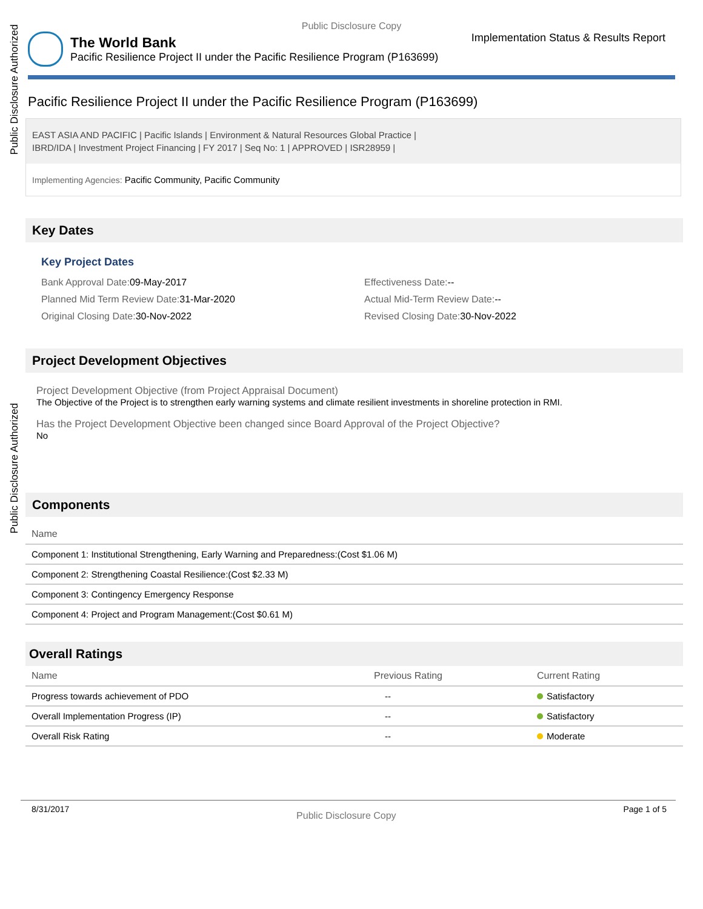Public Disclosure Authorized
Public Disclosure Authorized
Public Disclosure Copy
The World Bank
Pacific Resilience Project II under the Pacific Resilience Program (P163699)
Implementation Status & Results Report
Pacific Resilience Project II under the Pacific Resilience Program (P163699)
EAST ASIA AND PACIFIC | Pacific Islands | Environment & Natural Resources Global Practice |
IBRD/IDA | Investment Project Financing | FY 2017 | Seq No: 1 | APPROVED | ISR28959 |
Implementing Agencies: Pacific Community, Pacific Community
Key Dates
Key Project Dates
Bank Approval Date: 09-May-2017
Effectiveness Date:--
Planned Mid Term Review Date: 31-Mar-2020
Actual Mid-Term Review Date:--
Original Closing Date: 30-Nov-2022
Revised Closing Date: 30-Nov-2022
Project Development Objectives
Project Development Objective (from Project Appraisal Document)
The Objective of the Project is to strengthen early warning systems and climate resilient investments in shoreline protection in RMI.
Has the Project Development Objective been changed since Board Approval of the Project Objective?
No
Components
| Name |
| --- |
| Component 1: Institutional Strengthening, Early Warning and Preparedness:(Cost $1.06 M) |
| Component 2: Strengthening Coastal Resilience:(Cost $2.33 M) |
| Component 3: Contingency Emergency Response |
| Component 4: Project and Program Management:(Cost $0.61 M) |
Overall Ratings
| Name | Previous Rating | Current Rating |
| --- | --- | --- |
| Progress towards achievement of PDO | -- | Satisfactory |
| Overall Implementation Progress (IP) | -- | Satisfactory |
| Overall Risk Rating | -- | Moderate |
8/31/2017 Public Disclosure Copy Page 1 of 5